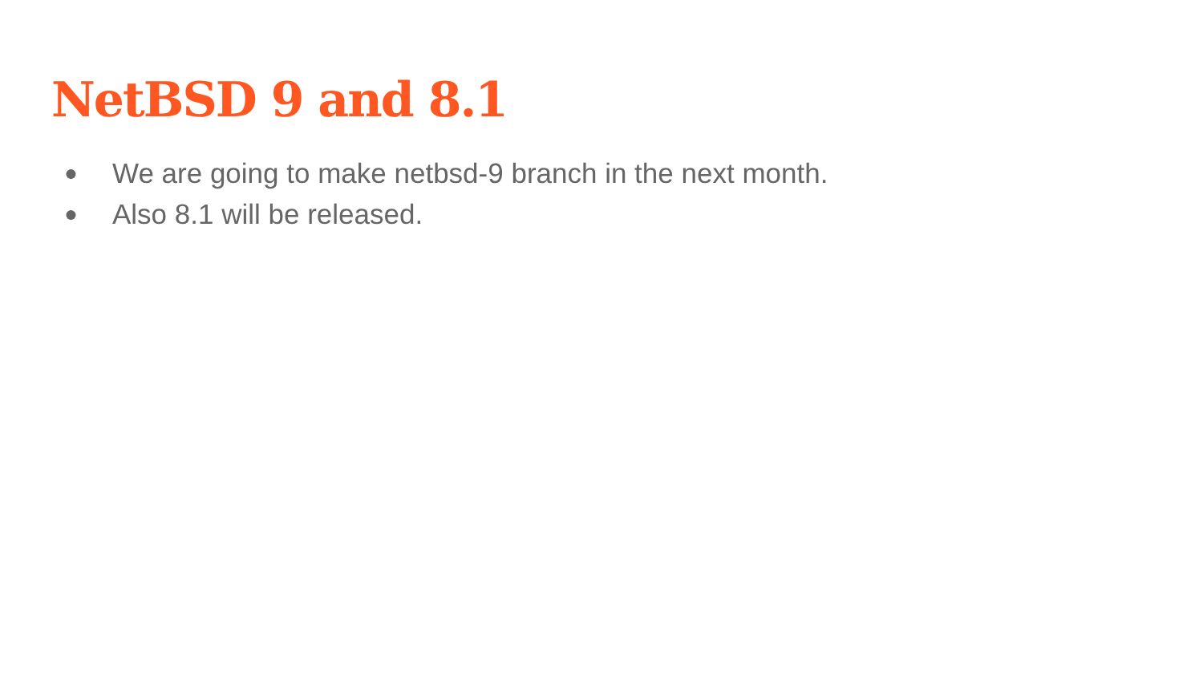NetBSD 9 and 8.1
● We are going to make netbsd-9 branch in the next month.
● Also 8.1 will be released.